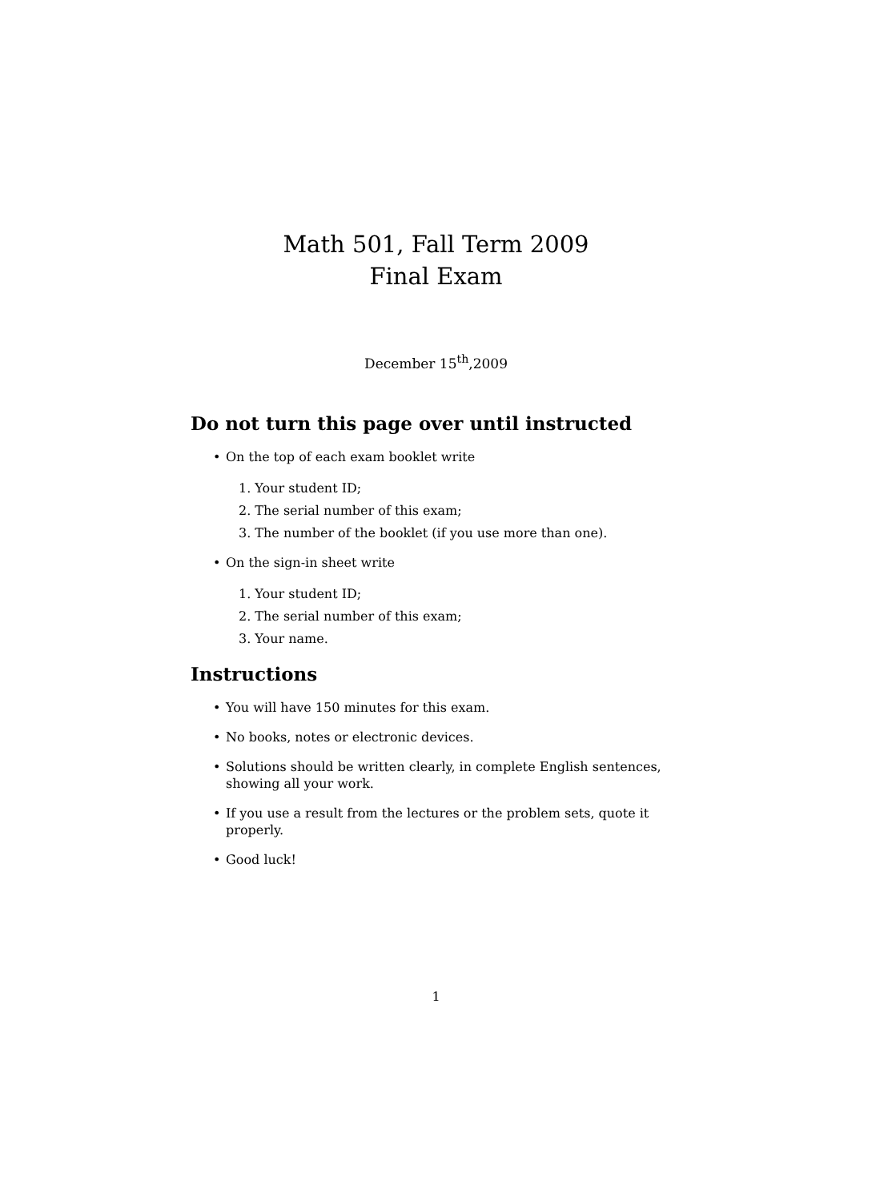Math 501, Fall Term 2009
Final Exam
December 15<sup>th</sup>,2009
Do not turn this page over until instructed
• On the top of each exam booklet write
1. Your student ID;
2. The serial number of this exam;
3. The number of the booklet (if you use more than one).
• On the sign-in sheet write
1. Your student ID;
2. The serial number of this exam;
3. Your name.
Instructions
• You will have 150 minutes for this exam.
• No books, notes or electronic devices.
• Solutions should be written clearly, in complete English sentences, showing all your work.
• If you use a result from the lectures or the problem sets, quote it properly.
• Good luck!
1